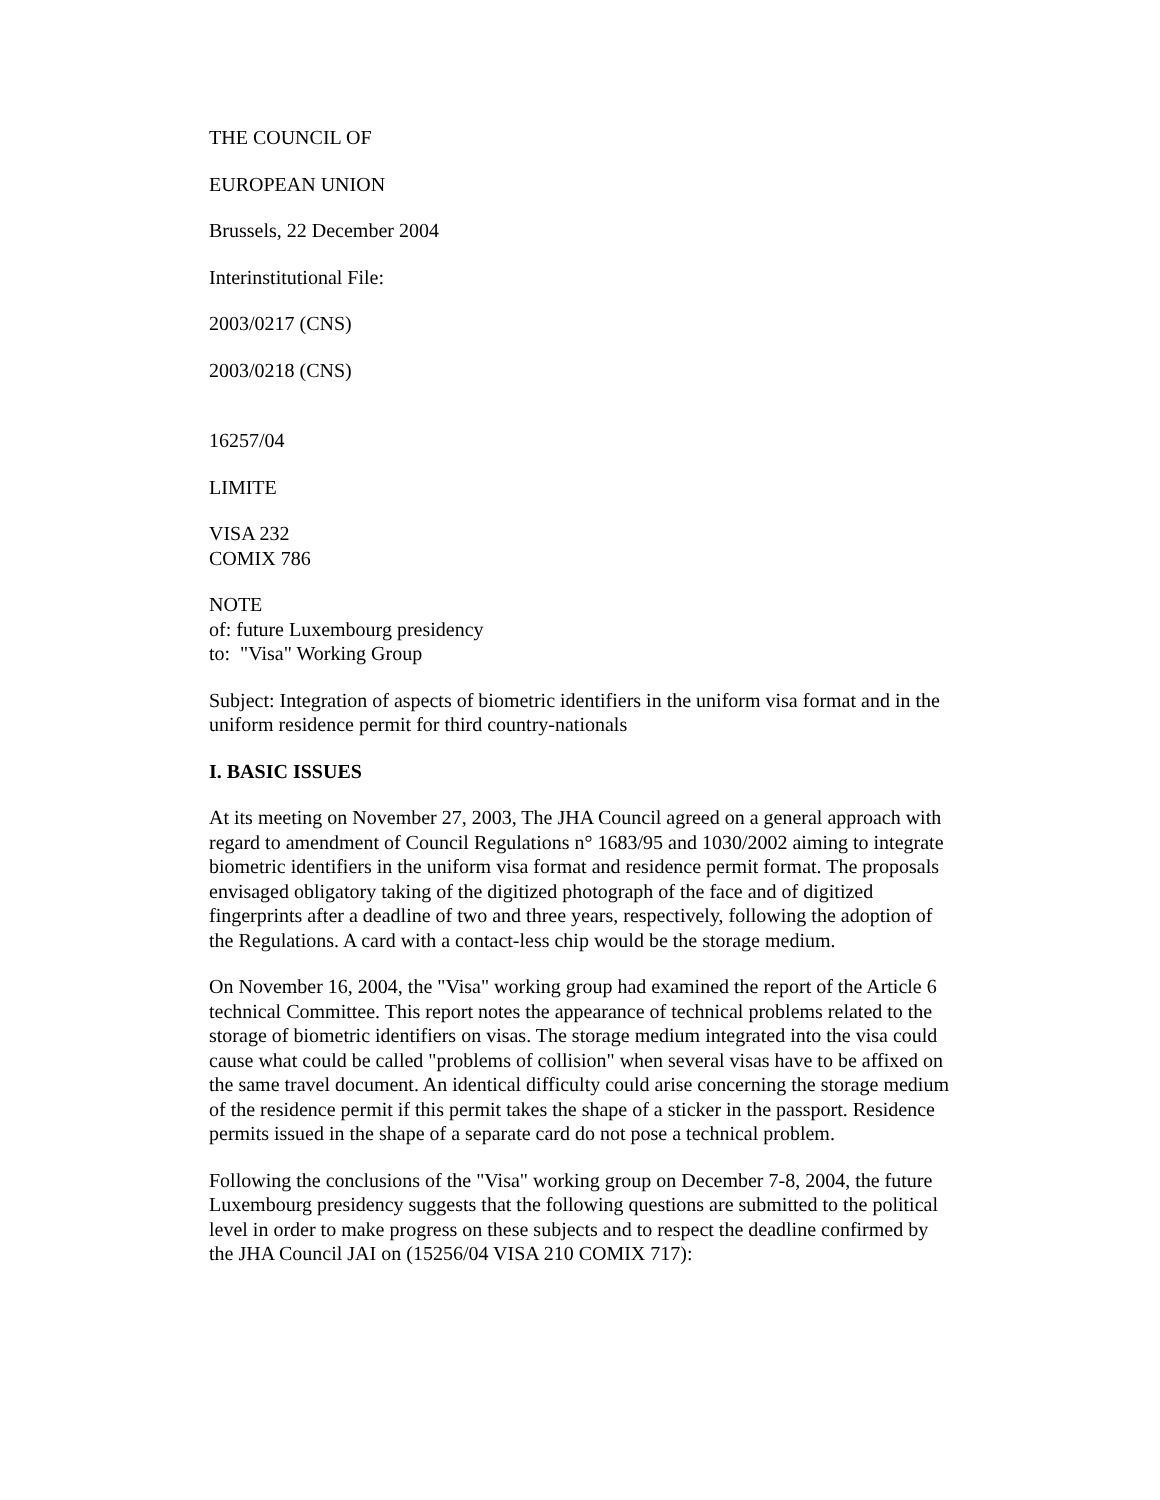THE COUNCIL OF
EUROPEAN UNION
Brussels, 22 December 2004
Interinstitutional File:
2003/0217 (CNS)
2003/0218 (CNS)
16257/04
LIMITE
VISA 232
COMIX 786
NOTE
of: future Luxembourg presidency
to: "Visa" Working Group
Subject: Integration of aspects of biometric identifiers in the uniform visa format and in the uniform residence permit for third country-nationals
I. BASIC ISSUES
At its meeting on November 27, 2003, The JHA Council agreed on a general approach with regard to amendment of Council Regulations n° 1683/95 and 1030/2002 aiming to integrate biometric identifiers in the uniform visa format and residence permit format. The proposals envisaged obligatory taking of the digitized photograph of the face and of digitized fingerprints after a deadline of two and three years, respectively, following the adoption of the Regulations. A card with a contact-less chip would be the storage medium.
On November 16, 2004, the "Visa" working group had examined the report of the Article 6 technical Committee. This report notes the appearance of technical problems related to the storage of biometric identifiers on visas. The storage medium integrated into the visa could cause what could be called "problems of collision" when several visas have to be affixed on the same travel document. An identical difficulty could arise concerning the storage medium of the residence permit if this permit takes the shape of a sticker in the passport. Residence permits issued in the shape of a separate card do not pose a technical problem.
Following the conclusions of the "Visa" working group on December 7-8, 2004, the future Luxembourg presidency suggests that the following questions are submitted to the political level in order to make progress on these subjects and to respect the deadline confirmed by the JHA Council JAI on (15256/04 VISA 210 COMIX 717):